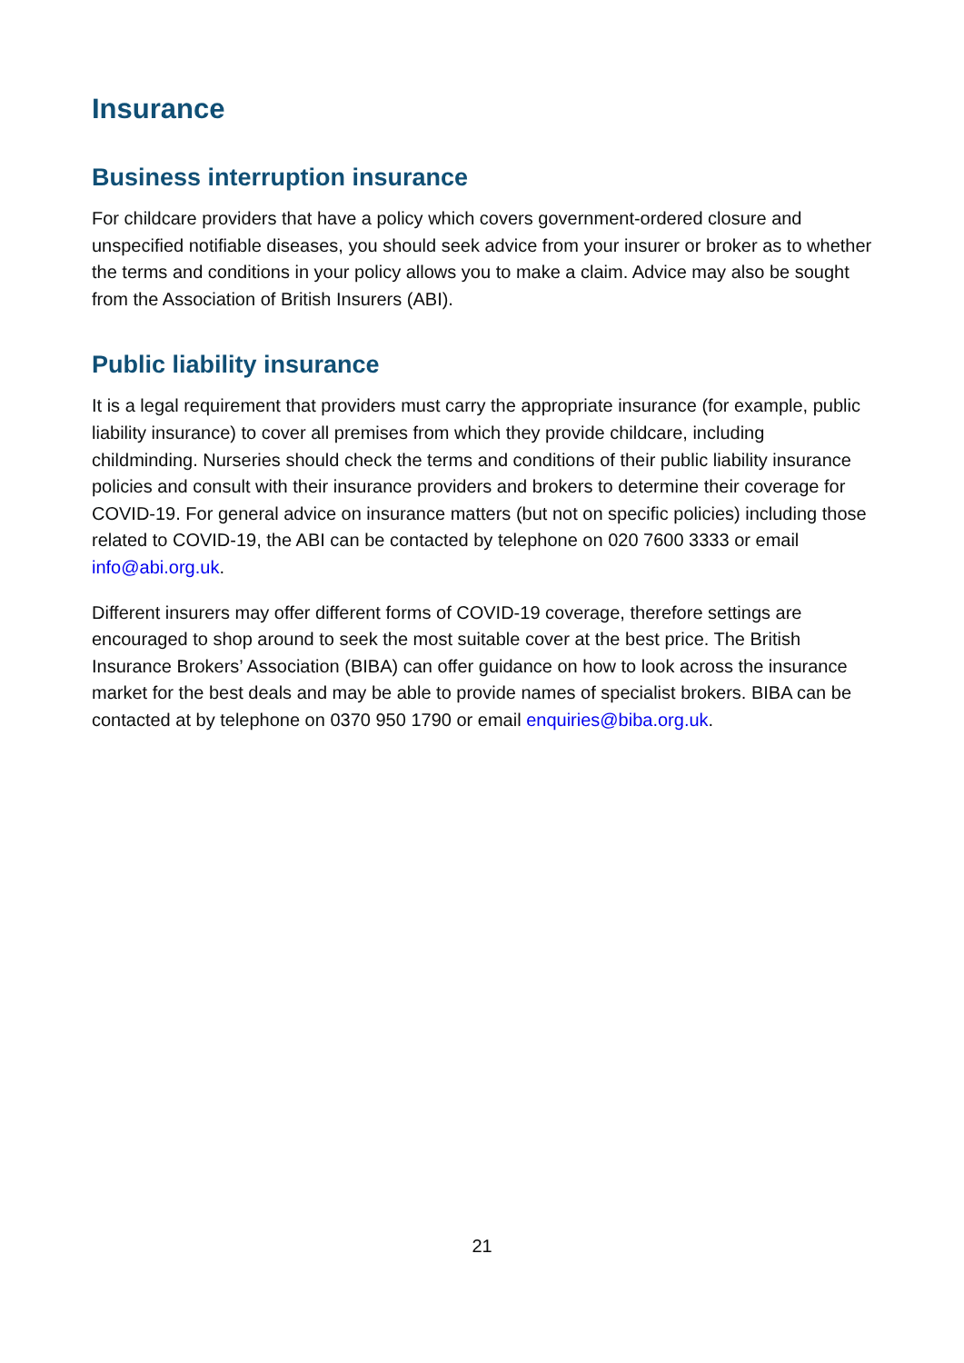Insurance
Business interruption insurance
For childcare providers that have a policy which covers government-ordered closure and unspecified notifiable diseases, you should seek advice from your insurer or broker as to whether the terms and conditions in your policy allows you to make a claim. Advice may also be sought from the Association of British Insurers (ABI).
Public liability insurance
It is a legal requirement that providers must carry the appropriate insurance (for example, public liability insurance) to cover all premises from which they provide childcare, including childminding. Nurseries should check the terms and conditions of their public liability insurance policies and consult with their insurance providers and brokers to determine their coverage for COVID-19. For general advice on insurance matters (but not on specific policies) including those related to COVID-19, the ABI can be contacted by telephone on 020 7600 3333 or email info@abi.org.uk.
Different insurers may offer different forms of COVID-19 coverage, therefore settings are encouraged to shop around to seek the most suitable cover at the best price. The British Insurance Brokers’ Association (BIBA) can offer guidance on how to look across the insurance market for the best deals and may be able to provide names of specialist brokers. BIBA can be contacted at by telephone on 0370 950 1790 or email enquiries@biba.org.uk.
21